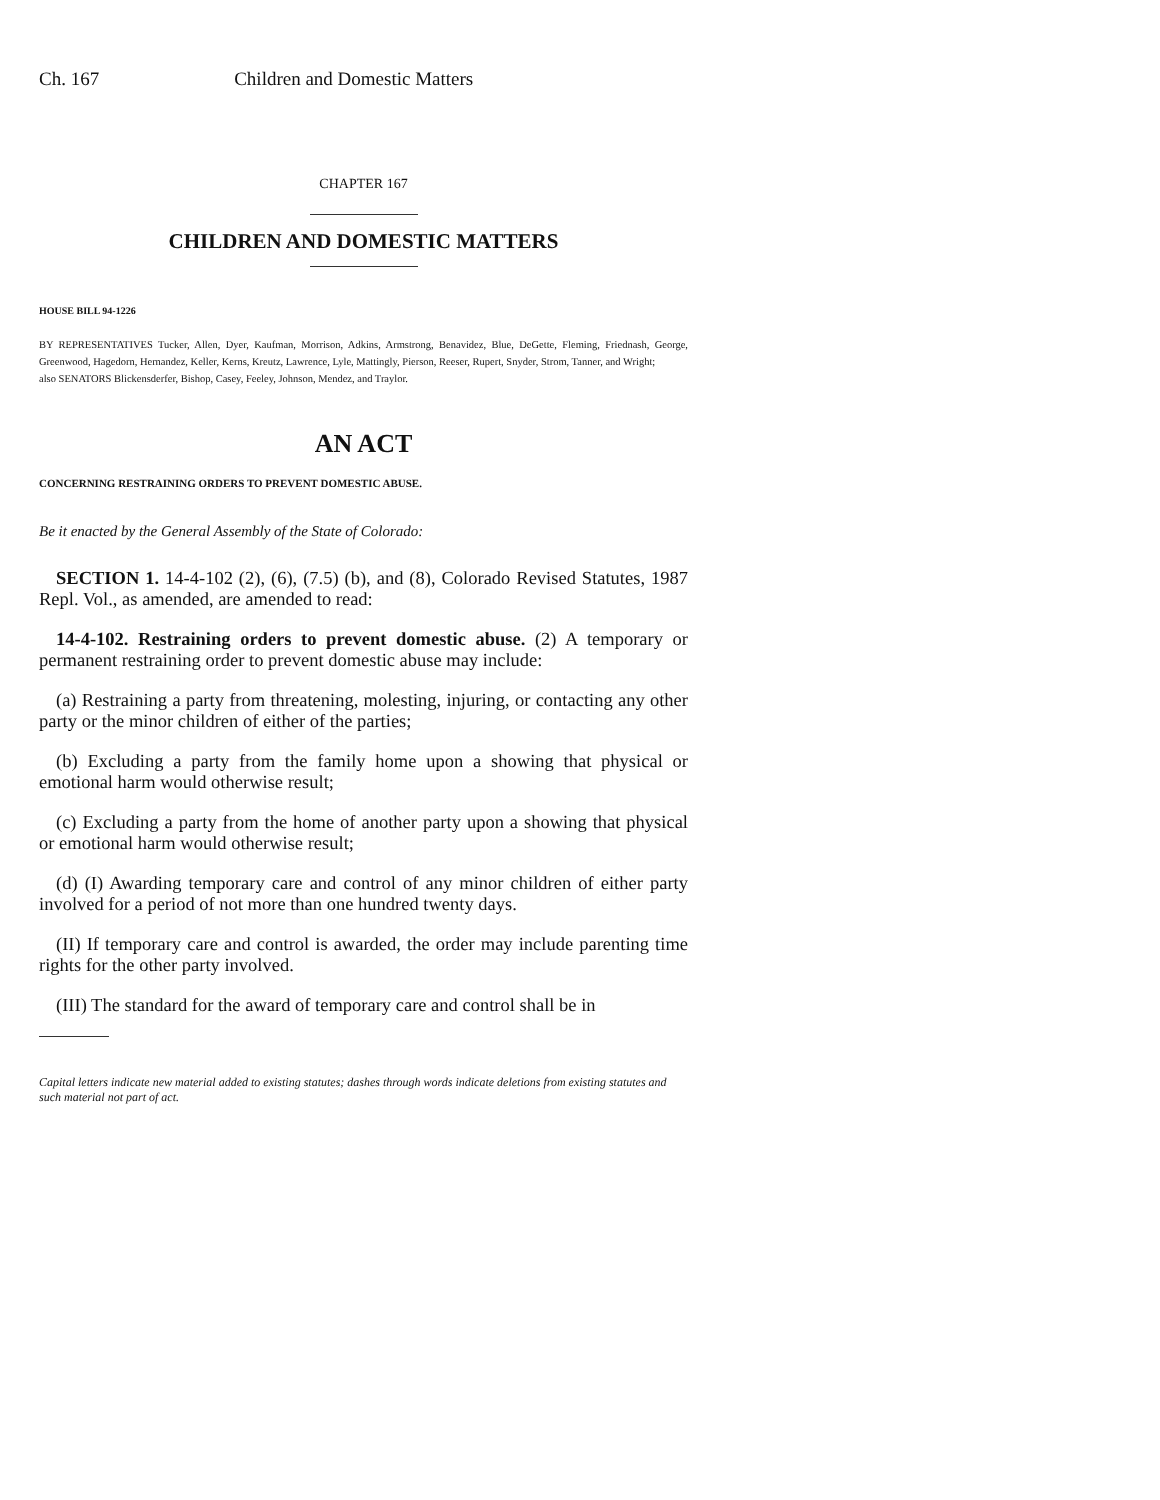Ch. 167 Children and Domestic Matters
CHAPTER 167
CHILDREN AND DOMESTIC MATTERS
HOUSE BILL 94-1226
BY REPRESENTATIVES Tucker, Allen, Dyer, Kaufman, Morrison, Adkins, Armstrong, Benavidez, Blue, DeGette, Fleming, Friednash, George, Greenwood, Hagedorn, Hernandez, Keller, Kerns, Kreutz, Lawrence, Lyle, Mattingly, Pierson, Reeser, Rupert, Snyder, Strom, Tanner, and Wright;
also SENATORS Blickensderfer, Bishop, Casey, Feeley, Johnson, Mendez, and Traylor.
AN ACT
CONCERNING RESTRAINING ORDERS TO PREVENT DOMESTIC ABUSE.
Be it enacted by the General Assembly of the State of Colorado:
SECTION 1. 14-4-102 (2), (6), (7.5) (b), and (8), Colorado Revised Statutes, 1987 Repl. Vol., as amended, are amended to read:
14-4-102. Restraining orders to prevent domestic abuse. (2) A temporary or permanent restraining order to prevent domestic abuse may include:
(a) Restraining a party from threatening, molesting, injuring, or contacting any other party or the minor children of either of the parties;
(b) Excluding a party from the family home upon a showing that physical or emotional harm would otherwise result;
(c) Excluding a party from the home of another party upon a showing that physical or emotional harm would otherwise result;
(d) (I) Awarding temporary care and control of any minor children of either party involved for a period of not more than one hundred twenty days.
(II) If temporary care and control is awarded, the order may include parenting time rights for the other party involved.
(III) The standard for the award of temporary care and control shall be in
Capital letters indicate new material added to existing statutes; dashes through words indicate deletions from existing statutes and such material not part of act.